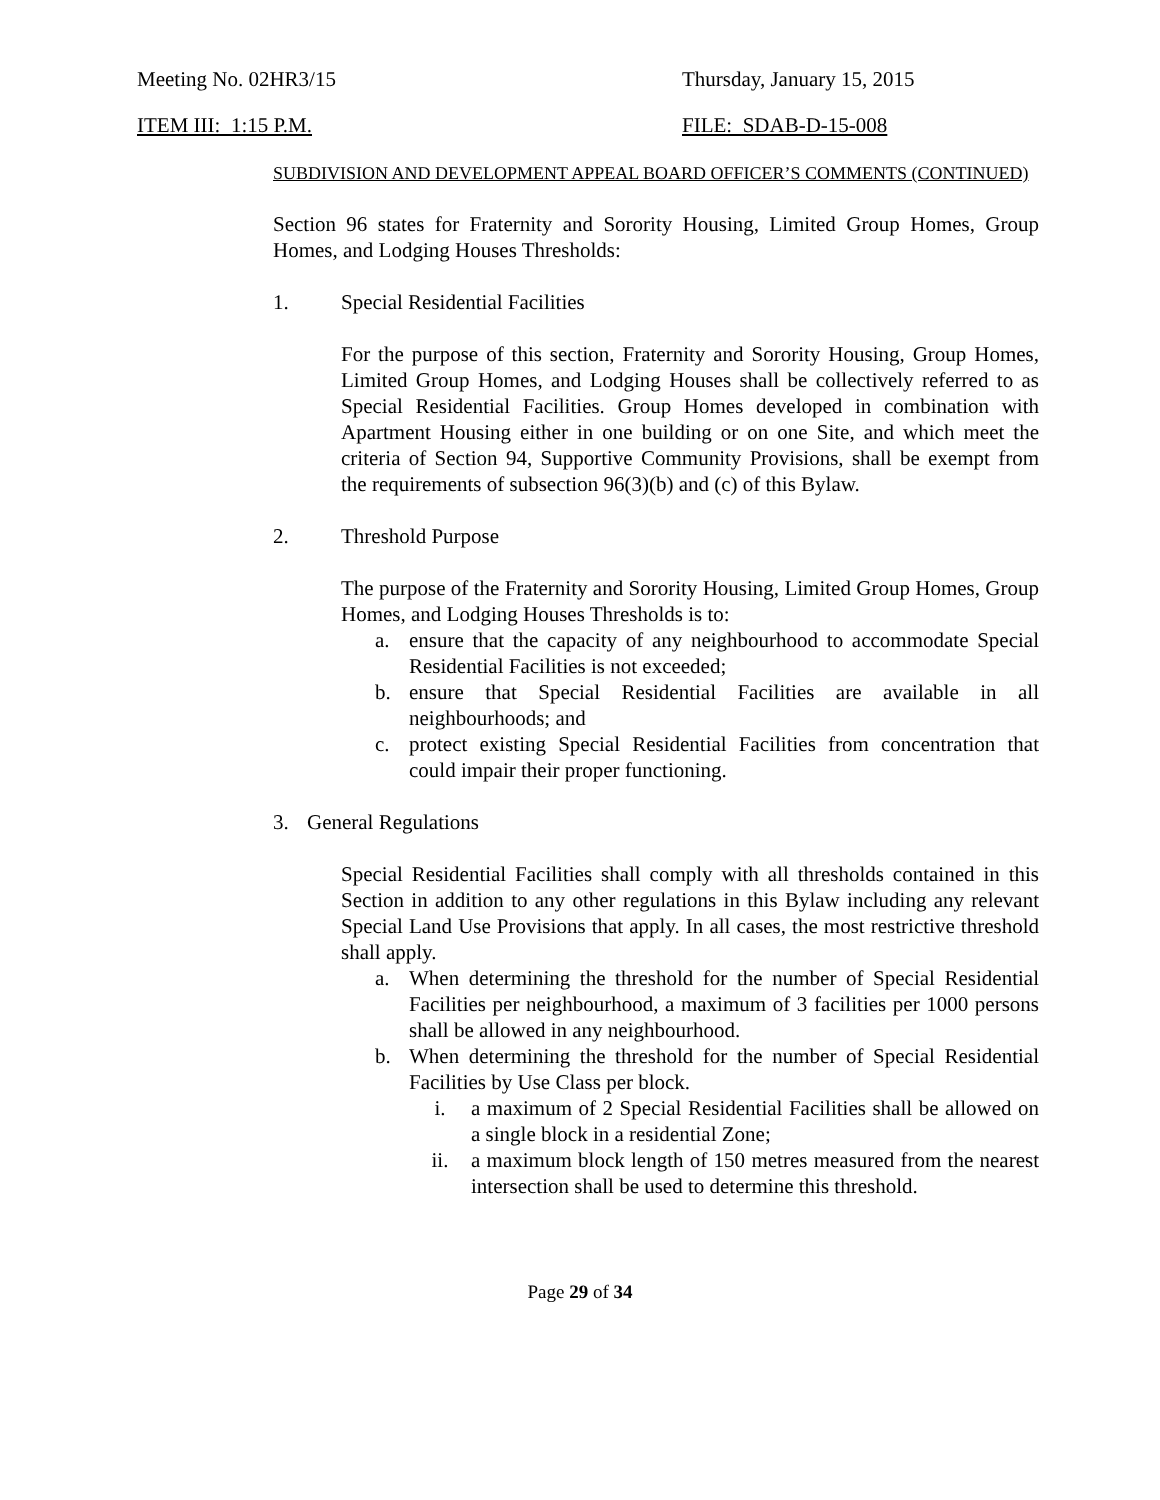Meeting No. 02HR3/15 Thursday, January 15, 2015
ITEM III: 1:15 P.M. FILE: SDAB-D-15-008
SUBDIVISION AND DEVELOPMENT APPEAL BOARD OFFICER’S COMMENTS (CONTINUED)
Section 96 states for Fraternity and Sorority Housing, Limited Group Homes, Group Homes, and Lodging Houses Thresholds:
1. Special Residential Facilities
For the purpose of this section, Fraternity and Sorority Housing, Group Homes, Limited Group Homes, and Lodging Houses shall be collectively referred to as Special Residential Facilities. Group Homes developed in combination with Apartment Housing either in one building or on one Site, and which meet the criteria of Section 94, Supportive Community Provisions, shall be exempt from the requirements of subsection 96(3)(b) and (c) of this Bylaw.
2. Threshold Purpose
The purpose of the Fraternity and Sorority Housing, Limited Group Homes, Group Homes, and Lodging Houses Thresholds is to:
a. ensure that the capacity of any neighbourhood to accommodate Special Residential Facilities is not exceeded;
b. ensure that Special Residential Facilities are available in all neighbourhoods; and
c. protect existing Special Residential Facilities from concentration that could impair their proper functioning.
3. General Regulations
Special Residential Facilities shall comply with all thresholds contained in this Section in addition to any other regulations in this Bylaw including any relevant Special Land Use Provisions that apply. In all cases, the most restrictive threshold shall apply.
a. When determining the threshold for the number of Special Residential Facilities per neighbourhood, a maximum of 3 facilities per 1000 persons shall be allowed in any neighbourhood.
b. When determining the threshold for the number of Special Residential Facilities by Use Class per block.
i. a maximum of 2 Special Residential Facilities shall be allowed on a single block in a residential Zone;
ii. a maximum block length of 150 metres measured from the nearest intersection shall be used to determine this threshold.
Page 29 of 34